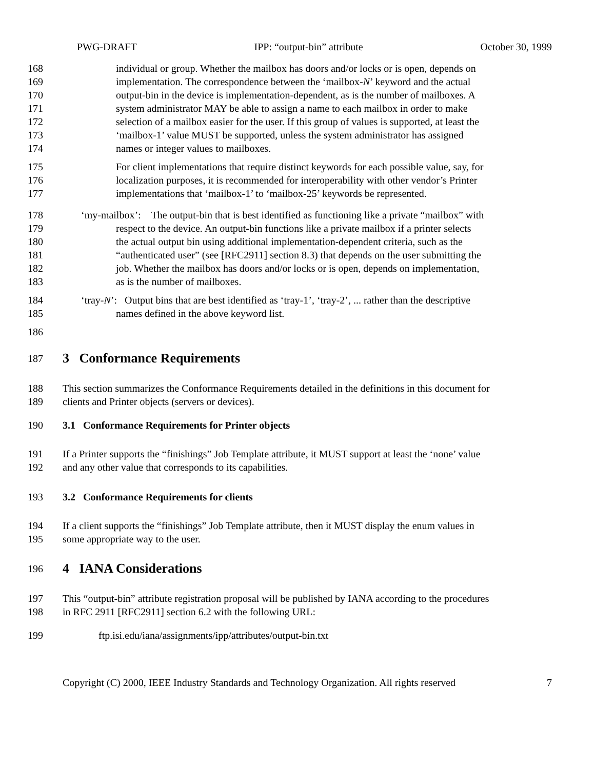PWG-DRAFT IPP: “output-bin” attribute October 30, 1999
168 individual or group. Whether the mailbox has doors and/or locks or is open, depends on
169 implementation. The correspondence between the ‘mailbox-N’ keyword and the actual
170 output-bin in the device is implementation-dependent, as is the number of mailboxes. A
171 system administrator MAY be able to assign a name to each mailbox in order to make
172 selection of a mailbox easier for the user. If this group of values is supported, at least the
173 ‘mailbox-1’ value MUST be supported, unless the system administrator has assigned
174 names or integer values to mailboxes.
175 For client implementations that require distinct keywords for each possible value, say, for
176 localization purposes, it is recommended for interoperability with other vendor’s Printer
177 implementations that ‘mailbox-1’ to ‘mailbox-25’ keywords be represented.
178 ‘my-mailbox’: The output-bin that is best identified as functioning like a private “mailbox” with
179 respect to the device. An output-bin functions like a private mailbox if a printer selects
180 the actual output bin using additional implementation-dependent criteria, such as the
181 “authenticated user” (see [RFC2911] section 8.3) that depends on the user submitting the
182 job. Whether the mailbox has doors and/or locks or is open, depends on implementation,
183 as is the number of mailboxes.
184 ‘tray-N’: Output bins that are best identified as ‘tray-1’, ‘tray-2’, ... rather than the descriptive
185 names defined in the above keyword list.
186
187
3 Conformance Requirements
188 This section summarizes the Conformance Requirements detailed in the definitions in this document for
189 clients and Printer objects (servers or devices).
190 3.1 Conformance Requirements for Printer objects
191 If a Printer supports the “finishings” Job Template attribute, it MUST support at least the ‘none’ value
192 and any other value that corresponds to its capabilities.
193 3.2 Conformance Requirements for clients
194 If a client supports the “finishings” Job Template attribute, then it MUST display the enum values in
195 some appropriate way to the user.
196
4 IANA Considerations
197 This “output-bin” attribute registration proposal will be published by IANA according to the procedures
198 in RFC 2911 [RFC2911] section 6.2 with the following URL:
199 ftp.isi.edu/iana/assignments/ipp/attributes/output-bin.txt
Copyright (C) 2000, IEEE Industry Standards and Technology Organization. All rights reserved 7